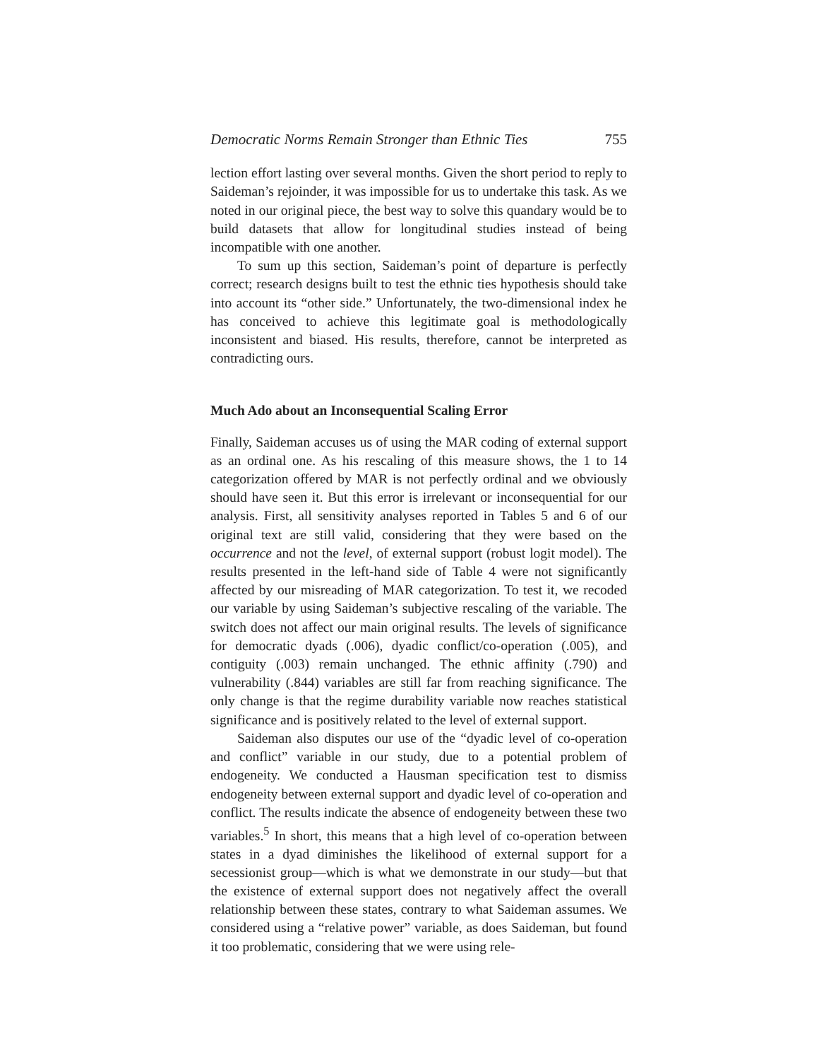Democratic Norms Remain Stronger than Ethnic Ties 755
lection effort lasting over several months. Given the short period to reply to Saideman’s rejoinder, it was impossible for us to undertake this task. As we noted in our original piece, the best way to solve this quandary would be to build datasets that allow for longitudinal studies instead of being incompatible with one another.
To sum up this section, Saideman’s point of departure is perfectly correct; research designs built to test the ethnic ties hypothesis should take into account its “other side.” Unfortunately, the two-dimensional index he has conceived to achieve this legitimate goal is methodologically inconsistent and biased. His results, therefore, cannot be interpreted as contradicting ours.
Much Ado about an Inconsequential Scaling Error
Finally, Saideman accuses us of using the MAR coding of external support as an ordinal one. As his rescaling of this measure shows, the 1 to 14 categorization offered by MAR is not perfectly ordinal and we obviously should have seen it. But this error is irrelevant or inconsequential for our analysis. First, all sensitivity analyses reported in Tables 5 and 6 of our original text are still valid, considering that they were based on the occurrence and not the level, of external support (robust logit model). The results presented in the left-hand side of Table 4 were not significantly affected by our misreading of MAR categorization. To test it, we recoded our variable by using Saideman’s subjective rescaling of the variable. The switch does not affect our main original results. The levels of significance for democratic dyads (.006), dyadic conflict/co-operation (.005), and contiguity (.003) remain unchanged. The ethnic affinity (.790) and vulnerability (.844) variables are still far from reaching significance. The only change is that the regime durability variable now reaches statistical significance and is positively related to the level of external support.
Saideman also disputes our use of the “dyadic level of co-operation and conflict” variable in our study, due to a potential problem of endogeneity. We conducted a Hausman specification test to dismiss endogeneity between external support and dyadic level of co-operation and conflict. The results indicate the absence of endogeneity between these two variables.<sup>5</sup> In short, this means that a high level of co-operation between states in a dyad diminishes the likelihood of external support for a secessionist group—which is what we demonstrate in our study—but that the existence of external support does not negatively affect the overall relationship between these states, contrary to what Saideman assumes. We considered using a “relative power” variable, as does Saideman, but found it too problematic, considering that we were using rele-